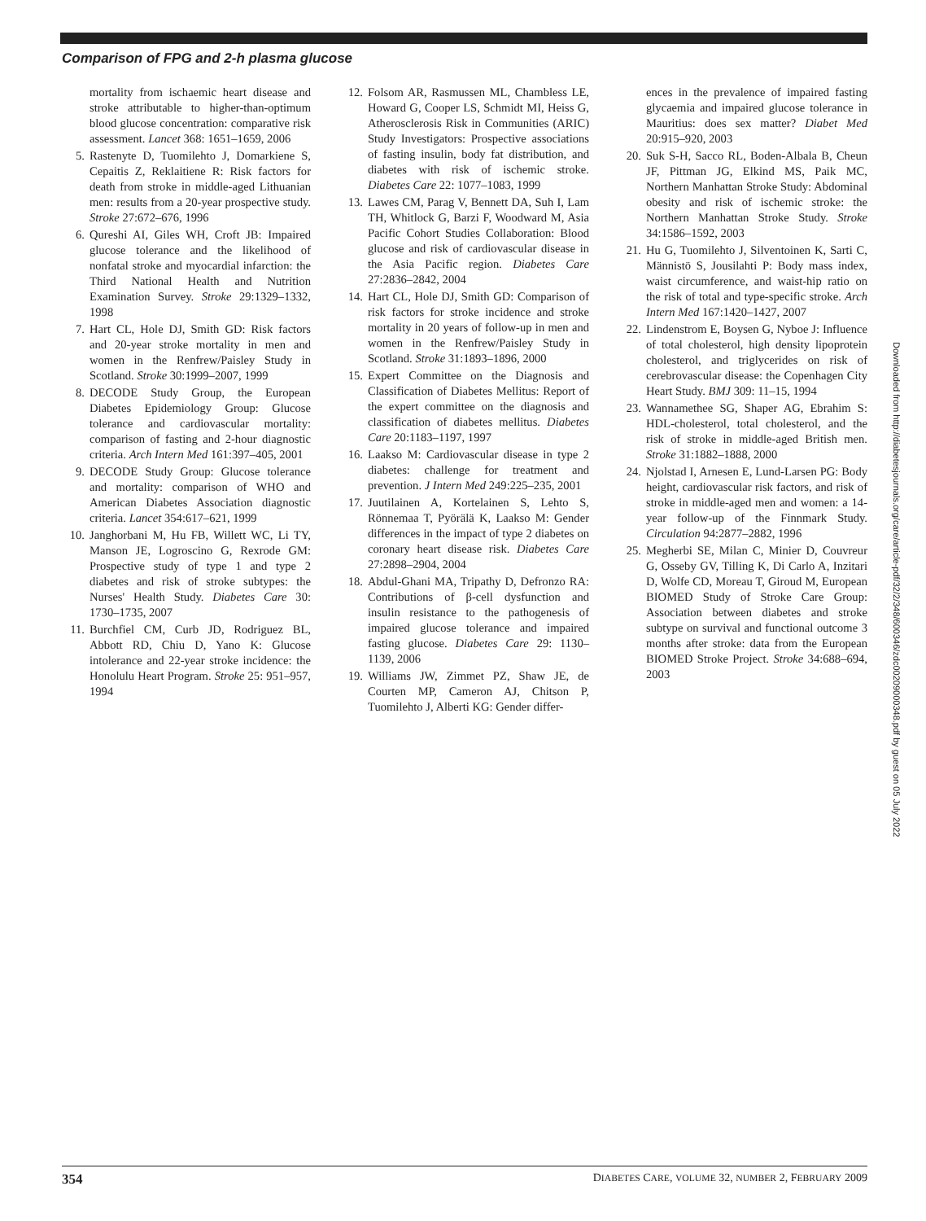Comparison of FPG and 2-h plasma glucose
mortality from ischaemic heart disease and stroke attributable to higher-than-optimum blood glucose concentration: comparative risk assessment. Lancet 368: 1651–1659, 2006
5. Rastenyte D, Tuomilehto J, Domarkiene S, Cepaitis Z, Reklaitiene R: Risk factors for death from stroke in middle-aged Lithuanian men: results from a 20-year prospective study. Stroke 27:672–676, 1996
6. Qureshi AI, Giles WH, Croft JB: Impaired glucose tolerance and the likelihood of nonfatal stroke and myocardial infarction: the Third National Health and Nutrition Examination Survey. Stroke 29:1329–1332, 1998
7. Hart CL, Hole DJ, Smith GD: Risk factors and 20-year stroke mortality in men and women in the Renfrew/Paisley Study in Scotland. Stroke 30:1999–2007, 1999
8. DECODE Study Group, the European Diabetes Epidemiology Group: Glucose tolerance and cardiovascular mortality: comparison of fasting and 2-hour diagnostic criteria. Arch Intern Med 161:397–405, 2001
9. DECODE Study Group: Glucose tolerance and mortality: comparison of WHO and American Diabetes Association diagnostic criteria. Lancet 354:617–621, 1999
10. Janghorbani M, Hu FB, Willett WC, Li TY, Manson JE, Logroscino G, Rexrode GM: Prospective study of type 1 and type 2 diabetes and risk of stroke subtypes: the Nurses' Health Study. Diabetes Care 30: 1730–1735, 2007
11. Burchfiel CM, Curb JD, Rodriguez BL, Abbott RD, Chiu D, Yano K: Glucose intolerance and 22-year stroke incidence: the Honolulu Heart Program. Stroke 25: 951–957, 1994
12. Folsom AR, Rasmussen ML, Chambless LE, Howard G, Cooper LS, Schmidt MI, Heiss G, Atherosclerosis Risk in Communities (ARIC) Study Investigators: Prospective associations of fasting insulin, body fat distribution, and diabetes with risk of ischemic stroke. Diabetes Care 22: 1077–1083, 1999
13. Lawes CM, Parag V, Bennett DA, Suh I, Lam TH, Whitlock G, Barzi F, Woodward M, Asia Pacific Cohort Studies Collaboration: Blood glucose and risk of cardiovascular disease in the Asia Pacific region. Diabetes Care 27:2836–2842, 2004
14. Hart CL, Hole DJ, Smith GD: Comparison of risk factors for stroke incidence and stroke mortality in 20 years of follow-up in men and women in the Renfrew/Paisley Study in Scotland. Stroke 31:1893–1896, 2000
15. Expert Committee on the Diagnosis and Classification of Diabetes Mellitus: Report of the expert committee on the diagnosis and classification of diabetes mellitus. Diabetes Care 20:1183–1197, 1997
16. Laakso M: Cardiovascular disease in type 2 diabetes: challenge for treatment and prevention. J Intern Med 249:225–235, 2001
17. Juutilainen A, Kortelainen S, Lehto S, Rönnemaa T, Pyörälä K, Laakso M: Gender differences in the impact of type 2 diabetes on coronary heart disease risk. Diabetes Care 27:2898–2904, 2004
18. Abdul-Ghani MA, Tripathy D, Defronzo RA: Contributions of β-cell dysfunction and insulin resistance to the pathogenesis of impaired glucose tolerance and impaired fasting glucose. Diabetes Care 29: 1130–1139, 2006
19. Williams JW, Zimmet PZ, Shaw JE, de Courten MP, Cameron AJ, Chitson P, Tuomilehto J, Alberti KG: Gender differ-
ences in the prevalence of impaired fasting glycaemia and impaired glucose tolerance in Mauritius: does sex matter? Diabet Med 20:915–920, 2003
20. Suk S-H, Sacco RL, Boden-Albala B, Cheun JF, Pittman JG, Elkind MS, Paik MC, Northern Manhattan Stroke Study: Abdominal obesity and risk of ischemic stroke: the Northern Manhattan Stroke Study. Stroke 34:1586–1592, 2003
21. Hu G, Tuomilehto J, Silventoinen K, Sarti C, Männistö S, Jousilahti P: Body mass index, waist circumference, and waist-hip ratio on the risk of total and type-specific stroke. Arch Intern Med 167:1420–1427, 2007
22. Lindenstrom E, Boysen G, Nyboe J: Influence of total cholesterol, high density lipoprotein cholesterol, and triglycerides on risk of cerebrovascular disease: the Copenhagen City Heart Study. BMJ 309: 11–15, 1994
23. Wannamethee SG, Shaper AG, Ebrahim S: HDL-cholesterol, total cholesterol, and the risk of stroke in middle-aged British men. Stroke 31:1882–1888, 2000
24. Njolstad I, Arnesen E, Lund-Larsen PG: Body height, cardiovascular risk factors, and risk of stroke in middle-aged men and women: a 14-year follow-up of the Finnmark Study. Circulation 94:2877–2882, 1996
25. Megherbi SE, Milan C, Minier D, Couvreur G, Osseby GV, Tilling K, Di Carlo A, Inzitari D, Wolfe CD, Moreau T, Giroud M, European BIOMED Study of Stroke Care Group: Association between diabetes and stroke subtype on survival and functional outcome 3 months after stroke: data from the European BIOMED Stroke Project. Stroke 34:688–694, 2003
Downloaded from http://diabetesjournals.org/care/article-pdf/32/2/348/600346/zdc00209000348.pdf by guest on 05 July 2022
354 DIABETES CARE, VOLUME 32, NUMBER 2, FEBRUARY 2009